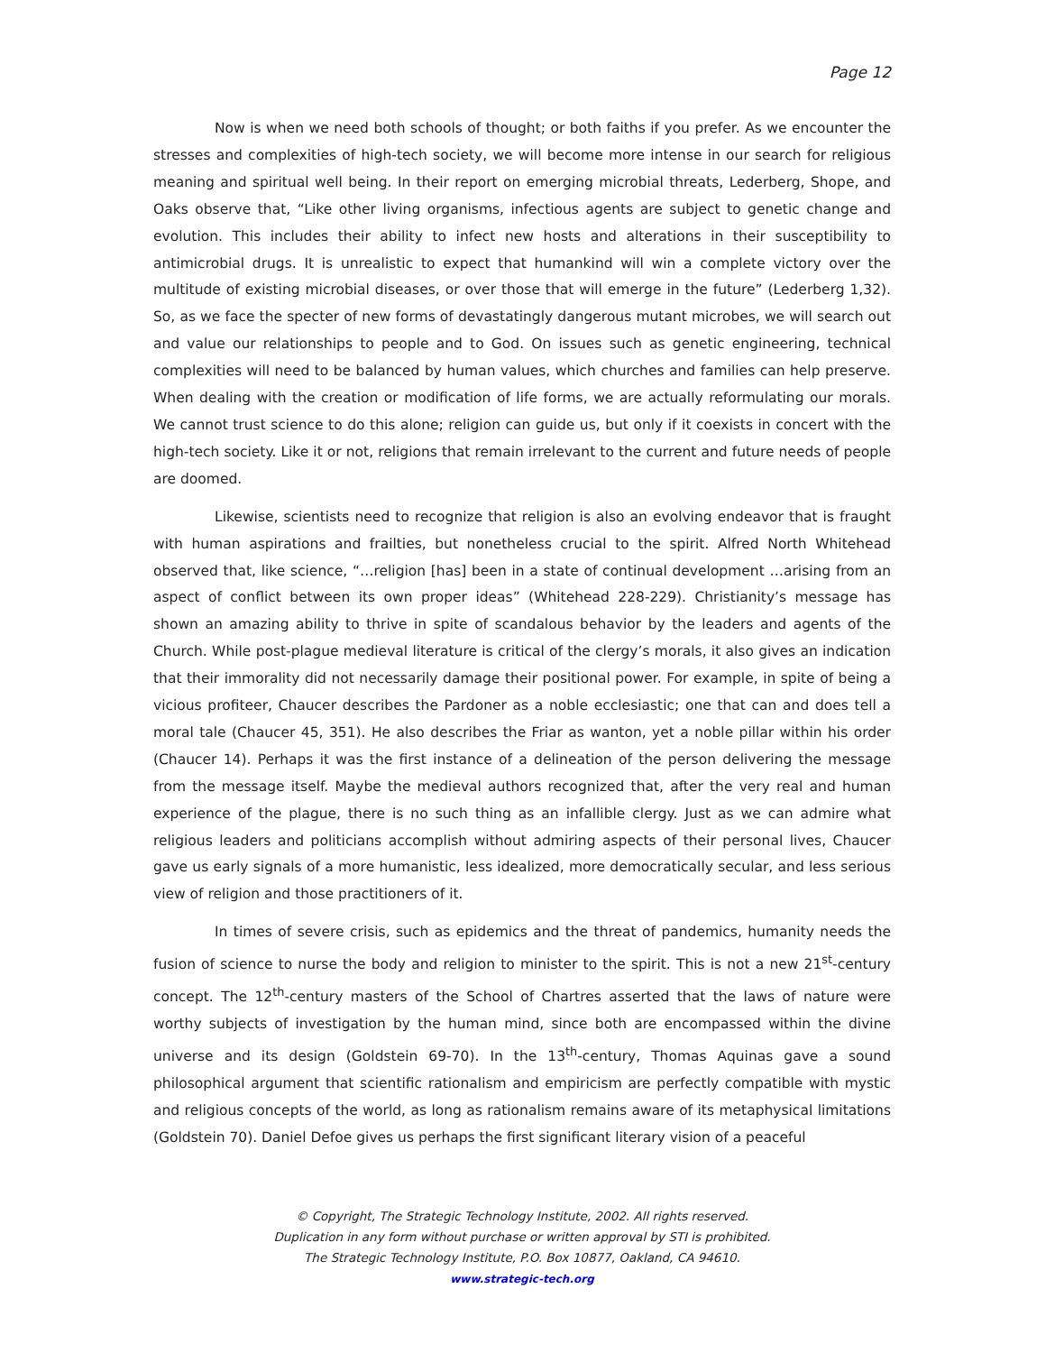Page 12
Now is when we need both schools of thought; or both faiths if you prefer. As we encounter the stresses and complexities of high-tech society, we will become more intense in our search for religious meaning and spiritual well being. In their report on emerging microbial threats, Lederberg, Shope, and Oaks observe that, “Like other living organisms, infectious agents are subject to genetic change and evolution. This includes their ability to infect new hosts and alterations in their susceptibility to antimicrobial drugs. It is unrealistic to expect that humankind will win a complete victory over the multitude of existing microbial diseases, or over those that will emerge in the future” (Lederberg 1,32). So, as we face the specter of new forms of devastatingly dangerous mutant microbes, we will search out and value our relationships to people and to God. On issues such as genetic engineering, technical complexities will need to be balanced by human values, which churches and families can help preserve. When dealing with the creation or modification of life forms, we are actually reformulating our morals. We cannot trust science to do this alone; religion can guide us, but only if it coexists in concert with the high-tech society. Like it or not, religions that remain irrelevant to the current and future needs of people are doomed.
Likewise, scientists need to recognize that religion is also an evolving endeavor that is fraught with human aspirations and frailties, but nonetheless crucial to the spirit. Alfred North Whitehead observed that, like science, “…religion [has] been in a state of continual development …arising from an aspect of conflict between its own proper ideas” (Whitehead 228-229). Christianity’s message has shown an amazing ability to thrive in spite of scandalous behavior by the leaders and agents of the Church. While post-plague medieval literature is critical of the clergy’s morals, it also gives an indication that their immorality did not necessarily damage their positional power. For example, in spite of being a vicious profiteer, Chaucer describes the Pardoner as a noble ecclesiastic; one that can and does tell a moral tale (Chaucer 45, 351). He also describes the Friar as wanton, yet a noble pillar within his order (Chaucer 14). Perhaps it was the first instance of a delineation of the person delivering the message from the message itself. Maybe the medieval authors recognized that, after the very real and human experience of the plague, there is no such thing as an infallible clergy. Just as we can admire what religious leaders and politicians accomplish without admiring aspects of their personal lives, Chaucer gave us early signals of a more humanistic, less idealized, more democratically secular, and less serious view of religion and those practitioners of it.
In times of severe crisis, such as epidemics and the threat of pandemics, humanity needs the fusion of science to nurse the body and religion to minister to the spirit. This is not a new 21<sup>st</sup>-century concept. The 12<sup>th</sup>-century masters of the School of Chartres asserted that the laws of nature were worthy subjects of investigation by the human mind, since both are encompassed within the divine universe and its design (Goldstein 69-70). In the 13<sup>th</sup>-century, Thomas Aquinas gave a sound philosophical argument that scientific rationalism and empiricism are perfectly compatible with mystic and religious concepts of the world, as long as rationalism remains aware of its metaphysical limitations (Goldstein 70). Daniel Defoe gives us perhaps the first significant literary vision of a peaceful
© Copyright, The Strategic Technology Institute, 2002. All rights reserved.
Duplication in any form without purchase or written approval by STI is prohibited.
The Strategic Technology Institute, P.O. Box 10877, Oakland, CA 94610.
www.strategic-tech.org